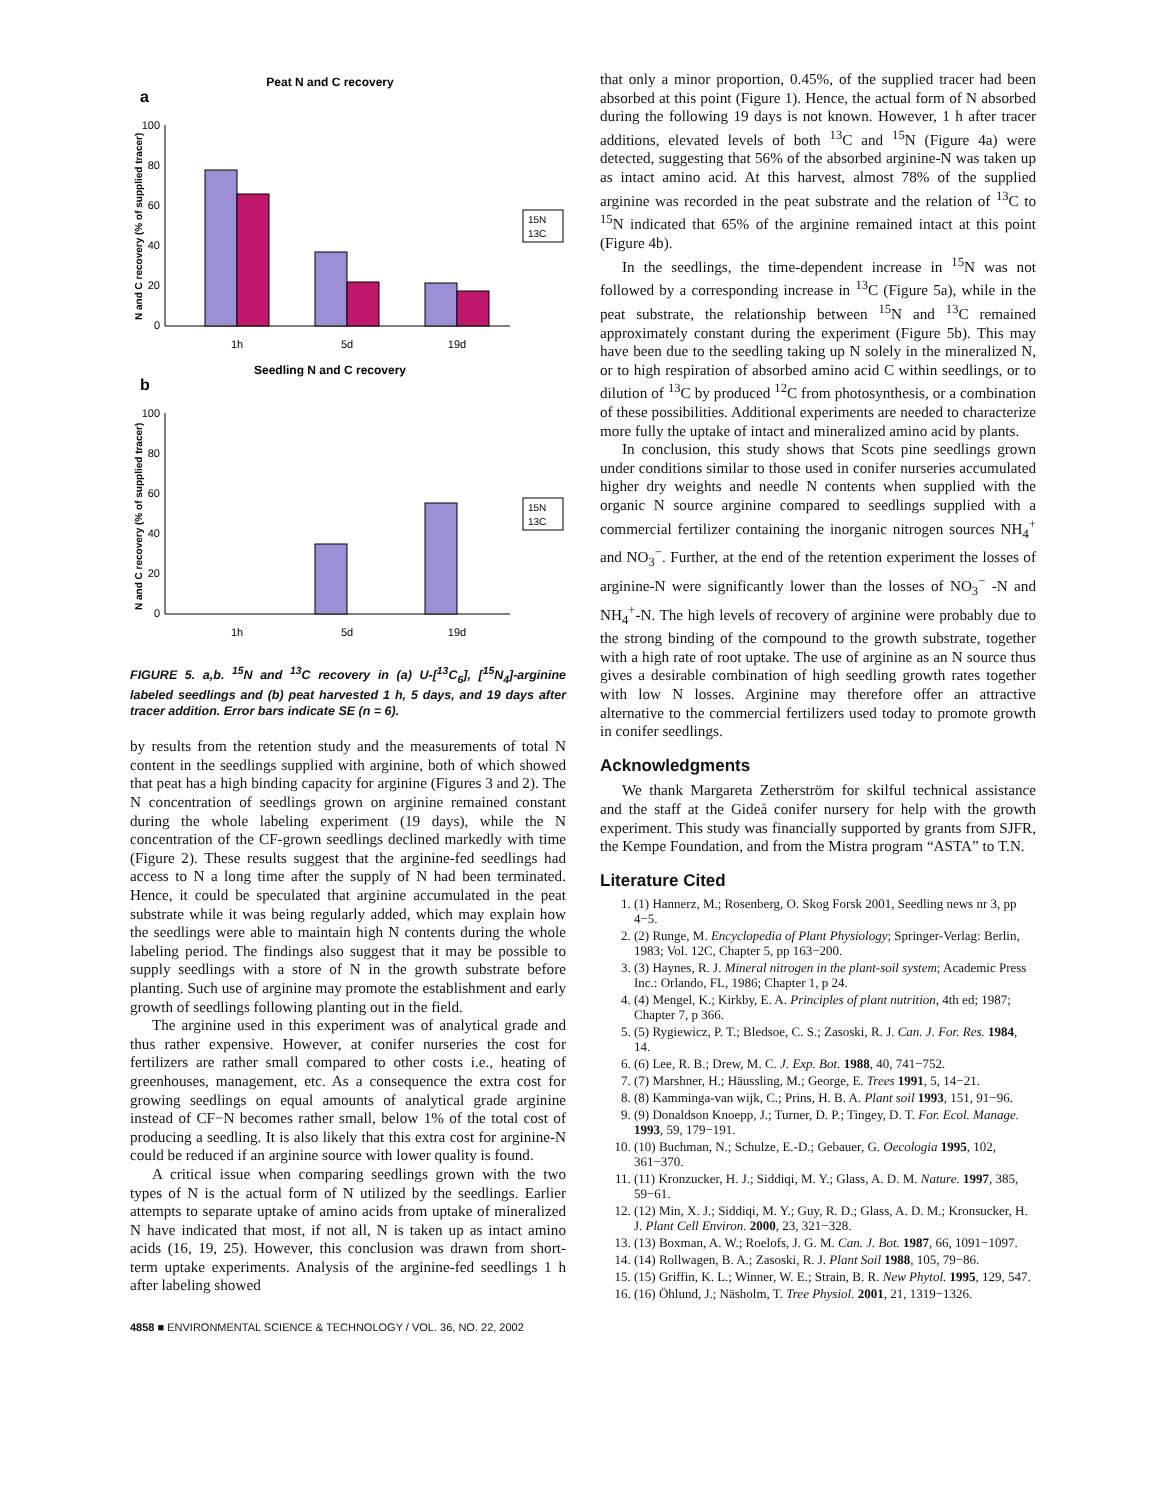Peat N and C recovery
a
100
80
60
40
20
0
1h
5d
19d
15N
13C
N and C recovery (% of supplied tracer)
Seedling N and C recovery
b
100
80
60
40
20
0
1h
5d
19d
15N
13C
N and C recovery (% of supplied tracer)
FIGURE 5. a,b. <sup>15</sup>N and <sup>13</sup>C recovery in (a) U-[<sup>13</sup>C<sub>6</sub>], [<sup>15</sup>N<sub>4</sub>]-arginine labeled seedlings and (b) peat harvested 1 h, 5 days, and 19 days after tracer addition. Error bars indicate SE (n = 6).
by results from the retention study and the measurements of total N content in the seedlings supplied with arginine, both of which showed that peat has a high binding capacity for arginine (Figures 3 and 2). The N concentration of seedlings grown on arginine remained constant during the whole labeling experiment (19 days), while the N concentration of the CF-grown seedlings declined markedly with time (Figure 2). These results suggest that the arginine-fed seedlings had access to N a long time after the supply of N had been terminated. Hence, it could be speculated that arginine accumulated in the peat substrate while it was being regularly added, which may explain how the seedlings were able to maintain high N contents during the whole labeling period. The findings also suggest that it may be possible to supply seedlings with a store of N in the growth substrate before planting. Such use of arginine may promote the establishment and early growth of seedlings following planting out in the field.
The arginine used in this experiment was of analytical grade and thus rather expensive. However, at conifer nurseries the cost for fertilizers are rather small compared to other costs i.e., heating of greenhouses, management, etc. As a consequence the extra cost for growing seedlings on equal amounts of analytical grade arginine instead of CF−N becomes rather small, below 1% of the total cost of producing a seedling. It is also likely that this extra cost for arginine-N could be reduced if an arginine source with lower quality is found.
A critical issue when comparing seedlings grown with the two types of N is the actual form of N utilized by the seedlings. Earlier attempts to separate uptake of amino acids from uptake of mineralized N have indicated that most, if not all, N is taken up as intact amino acids (16, 19, 25). However, this conclusion was drawn from short-term uptake experiments. Analysis of the arginine-fed seedlings 1 h after labeling showed
that only a minor proportion, 0.45%, of the supplied tracer had been absorbed at this point (Figure 1). Hence, the actual form of N absorbed during the following 19 days is not known. However, 1 h after tracer additions, elevated levels of both <sup>13</sup>C and <sup>15</sup>N (Figure 4a) were detected, suggesting that 56% of the absorbed arginine-N was taken up as intact amino acid. At this harvest, almost 78% of the supplied arginine was recorded in the peat substrate and the relation of <sup>13</sup>C to <sup>15</sup>N indicated that 65% of the arginine remained intact at this point (Figure 4b).
In the seedlings, the time-dependent increase in <sup>15</sup>N was not followed by a corresponding increase in <sup>13</sup>C (Figure 5a), while in the peat substrate, the relationship between <sup>15</sup>N and <sup>13</sup>C remained approximately constant during the experiment (Figure 5b). This may have been due to the seedling taking up N solely in the mineralized N, or to high respiration of absorbed amino acid C within seedlings, or to dilution of <sup>13</sup>C by produced <sup>12</sup>C from photosynthesis, or a combination of these possibilities. Additional experiments are needed to characterize more fully the uptake of intact and mineralized amino acid by plants.
In conclusion, this study shows that Scots pine seedlings grown under conditions similar to those used in conifer nurseries accumulated higher dry weights and needle N contents when supplied with the organic N source arginine compared to seedlings supplied with a commercial fertilizer containing the inorganic nitrogen sources NH<sub>4</sub><sup>+</sup> and NO<sub>3</sub><sup>−</sup>. Further, at the end of the retention experiment the losses of arginine-N were significantly lower than the losses of NO<sub>3</sub><sup>−</sup> -N and NH<sub>4</sub><sup>+</sup>-N. The high levels of recovery of arginine were probably due to the strong binding of the compound to the growth substrate, together with a high rate of root uptake. The use of arginine as an N source thus gives a desirable combination of high seedling growth rates together with low N losses. Arginine may therefore offer an attractive alternative to the commercial fertilizers used today to promote growth in conifer seedlings.
Acknowledgments
We thank Margareta Zetherström for skilful technical assistance and the staff at the Gideå conifer nursery for help with the growth experiment. This study was financially supported by grants from SJFR, the Kempe Foundation, and from the Mistra program “ASTA” to T.N.
Literature Cited
1. (1) Hannerz, M.; Rosenberg, O. Skog Forsk 2001, Seedling news nr 3, pp 4−5.
2. (2) Runge, M. Encyclopedia of Plant Physiology; Springer-Verlag: Berlin, 1983; Vol. 12C, Chapter 5, pp 163−200.
3. (3) Haynes, R. J. Mineral nitrogen in the plant-soil system; Academic Press Inc.: Orlando, FL, 1986; Chapter 1, p 24.
4. (4) Mengel, K.; Kirkby, E. A. Principles of plant nutrition, 4th ed; 1987; Chapter 7, p 366.
5. (5) Rygiewicz, P. T.; Bledsoe, C. S.; Zasoski, R. J. Can. J. For. Res. 1984, 14.
6. (6) Lee, R. B.; Drew, M. C. J. Exp. Bot. 1988, 40, 741−752.
7. (7) Marshner, H.; Häussling, M.; George, E. Trees 1991, 5, 14−21.
8. (8) Kamminga-van wijk, C.; Prins, H. B. A. Plant soil 1993, 151, 91−96.
9. (9) Donaldson Knoepp, J.; Turner, D. P.; Tingey, D. T. For. Ecol. Manage. 1993, 59, 179−191.
10. (10) Buchman, N.; Schulze, E.-D.; Gebauer, G. Oecologia 1995, 102, 361−370.
11. (11) Kronzucker, H. J.; Siddiqi, M. Y.; Glass, A. D. M. Nature. 1997, 385, 59−61.
12. (12) Min, X. J.; Siddiqi, M. Y.; Guy, R. D.; Glass, A. D. M.; Kronsucker, H. J. Plant Cell Environ. 2000, 23, 321−328.
13. (13) Boxman, A. W.; Roelofs, J. G. M. Can. J. Bot. 1987, 66, 1091−1097.
14. (14) Rollwagen, B. A.; Zasoski, R. J. Plant Soil 1988, 105, 79−86.
15. (15) Griffin, K. L.; Winner, W. E.; Strain, B. R. New Phytol. 1995, 129, 547.
16. (16) Öhlund, J.; Näsholm, T. Tree Physiol. 2001, 21, 1319−1326.
4858 ■ ENVIRONMENTAL SCIENCE & TECHNOLOGY / VOL. 36, NO. 22, 2002